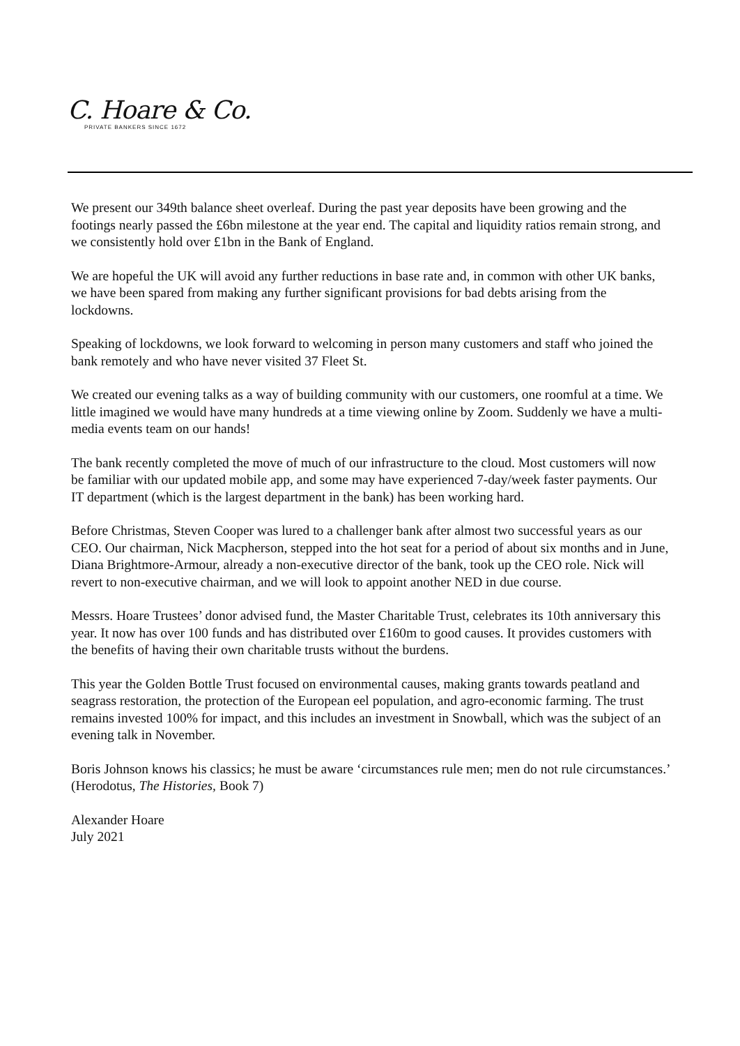C. Hoare & Co.
PRIVATE BANKERS SINCE 1672
We present our 349th balance sheet overleaf. During the past year deposits have been growing and the footings nearly passed the £6bn milestone at the year end. The capital and liquidity ratios remain strong, and we consistently hold over £1bn in the Bank of England.
We are hopeful the UK will avoid any further reductions in base rate and, in common with other UK banks, we have been spared from making any further significant provisions for bad debts arising from the lockdowns.
Speaking of lockdowns, we look forward to welcoming in person many customers and staff who joined the bank remotely and who have never visited 37 Fleet St.
We created our evening talks as a way of building community with our customers, one roomful at a time. We little imagined we would have many hundreds at a time viewing online by Zoom. Suddenly we have a multi-media events team on our hands!
The bank recently completed the move of much of our infrastructure to the cloud. Most customers will now be familiar with our updated mobile app, and some may have experienced 7-day/week faster payments. Our IT department (which is the largest department in the bank) has been working hard.
Before Christmas, Steven Cooper was lured to a challenger bank after almost two successful years as our CEO. Our chairman, Nick Macpherson, stepped into the hot seat for a period of about six months and in June, Diana Brightmore-Armour, already a non-executive director of the bank, took up the CEO role. Nick will revert to non-executive chairman, and we will look to appoint another NED in due course.
Messrs. Hoare Trustees’ donor advised fund, the Master Charitable Trust, celebrates its 10th anniversary this year. It now has over 100 funds and has distributed over £160m to good causes. It provides customers with the benefits of having their own charitable trusts without the burdens.
This year the Golden Bottle Trust focused on environmental causes, making grants towards peatland and seagrass restoration, the protection of the European eel population, and agro-economic farming. The trust remains invested 100% for impact, and this includes an investment in Snowball, which was the subject of an evening talk in November.
Boris Johnson knows his classics; he must be aware ‘circumstances rule men; men do not rule circumstances.’ (Herodotus, The Histories, Book 7)
Alexander Hoare
July 2021